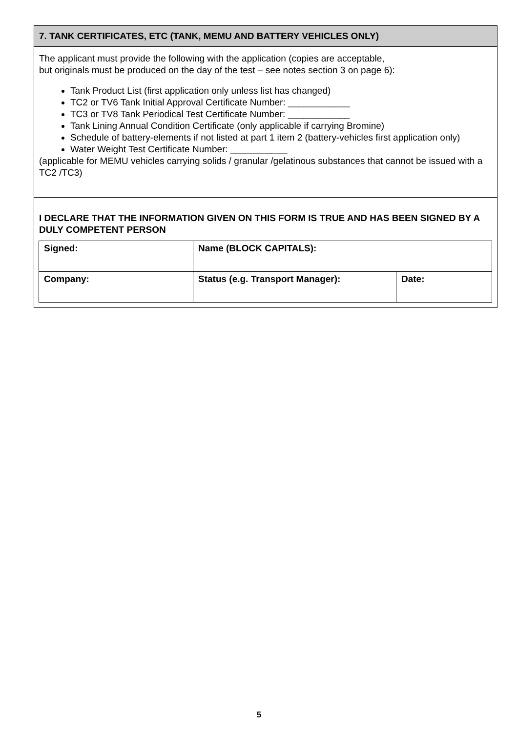7. TANK CERTIFICATES, ETC (TANK, MEMU AND BATTERY VEHICLES ONLY)
The applicant must provide the following with the application (copies are acceptable,
but originals must be produced on the day of the test – see notes section 3 on page 6):
Tank Product List (first application only unless list has changed)
TC2 or TV6 Tank Initial Approval Certificate Number: ____________
TC3 or TV8 Tank Periodical Test Certificate Number: ____________
Tank Lining Annual Condition Certificate (only applicable if carrying Bromine)
Schedule of battery-elements if not listed at part 1 item 2 (battery-vehicles first application only)
Water Weight Test Certificate Number: ___________
(applicable for MEMU vehicles carrying solids / granular /gelatinous substances that cannot be issued with a TC2 /TC3)
I DECLARE THAT THE INFORMATION GIVEN ON THIS FORM IS TRUE AND HAS BEEN SIGNED BY A DULY COMPETENT PERSON
| Signed: | Name (BLOCK CAPITALS): | |
| Company: | Status (e.g. Transport Manager): | Date: |
5